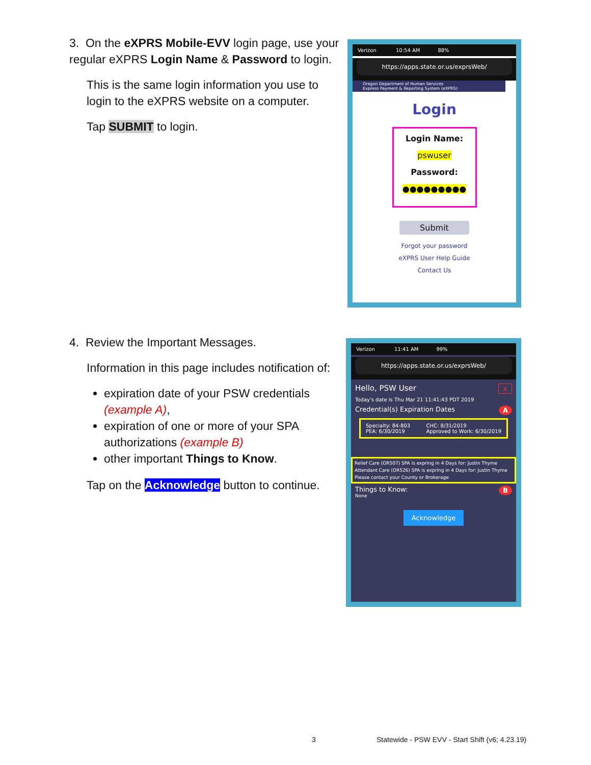3. On the eXPRS Mobile-EVV login page, use your regular eXPRS Login Name & Password to login.
This is the same login information you use to login to the eXPRS website on a computer.
Tap SUBMIT to login.
Verizon 10:54 AM 88%
https://apps.state.or.us/exprsWeb/
Oregon Department of Human Services
Express Payment & Reporting System (eXPRS)
Login
Login Name:
pswuser
Password:
●●●●●●●●●
Submit
Forgot your password
eXPRS User Help Guide
Contact Us
4. Review the Important Messages.
Information in this page includes notification of:
expiration date of your PSW credentials (example A),
expiration of one or more of your SPA authorizations (example B)
other important Things to Know.
Tap on the Acknowledge button to continue.
Verizon 11:41 AM 99%
https://apps.state.or.us/exprsWeb/
Hello, PSW User x
Today's date is Thu Mar 21 11:41:43 PDT 2019
Credential(s) Expiration Dates A
Specialty: 84-803
PEA: 6/30/2019 CHC: 8/31/2019
Approved to Work: 6/30/2019
Relief Care (OR507) SPA is expring in 4 Days for: Justin Thyme
Attendant Care (OR526) SPA is expring in 4 Days for: Justin Thyme
Please contact your County or Brokerage
Things to Know: B
None
Acknowledge
3
Statewide - PSW EVV - Start Shift (v6; 4.23.19)